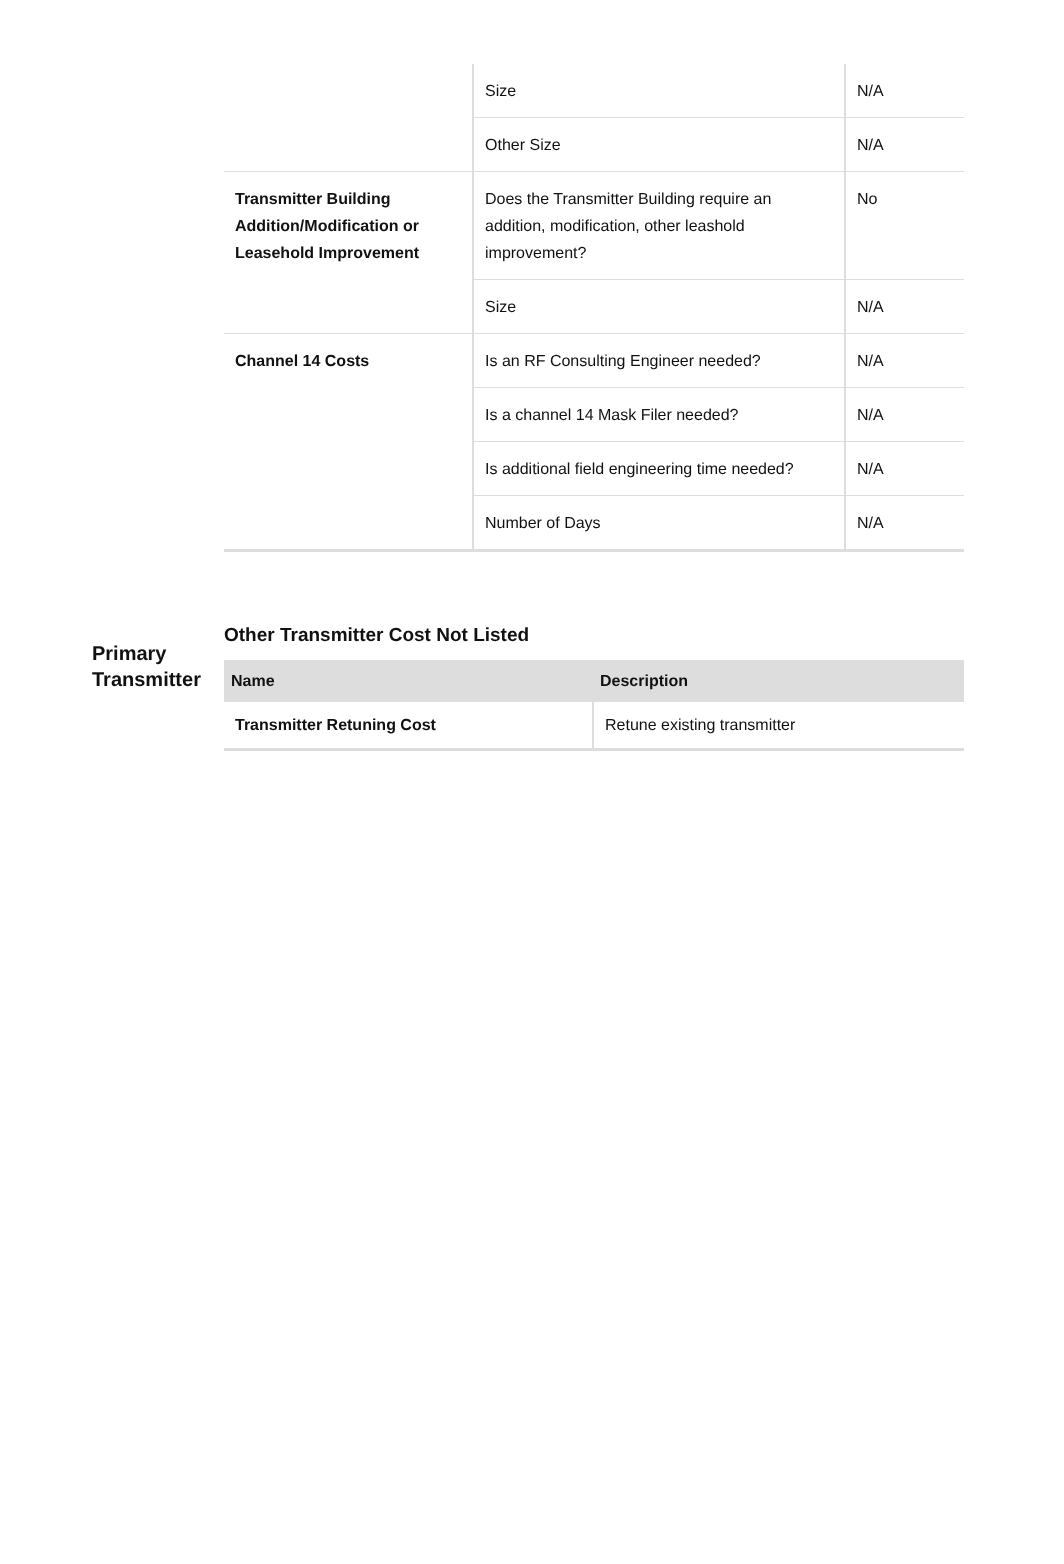| | Size | N/A |
| | Other Size | N/A |
| Transmitter Building Addition/Modification or Leasehold Improvement | Does the Transmitter Building require an addition, modification, other leashold improvement? | No |
| | Size | N/A |
| Channel 14 Costs | Is an RF Consulting Engineer needed? | N/A |
| | Is a channel 14 Mask Filer needed? | N/A |
| | Is additional field engineering time needed? | N/A |
| | Number of Days | N/A |
Primary Transmitter
Other Transmitter Cost Not Listed
| Name | Description |
| --- | --- |
| Transmitter Retuning Cost | Retune existing transmitter |